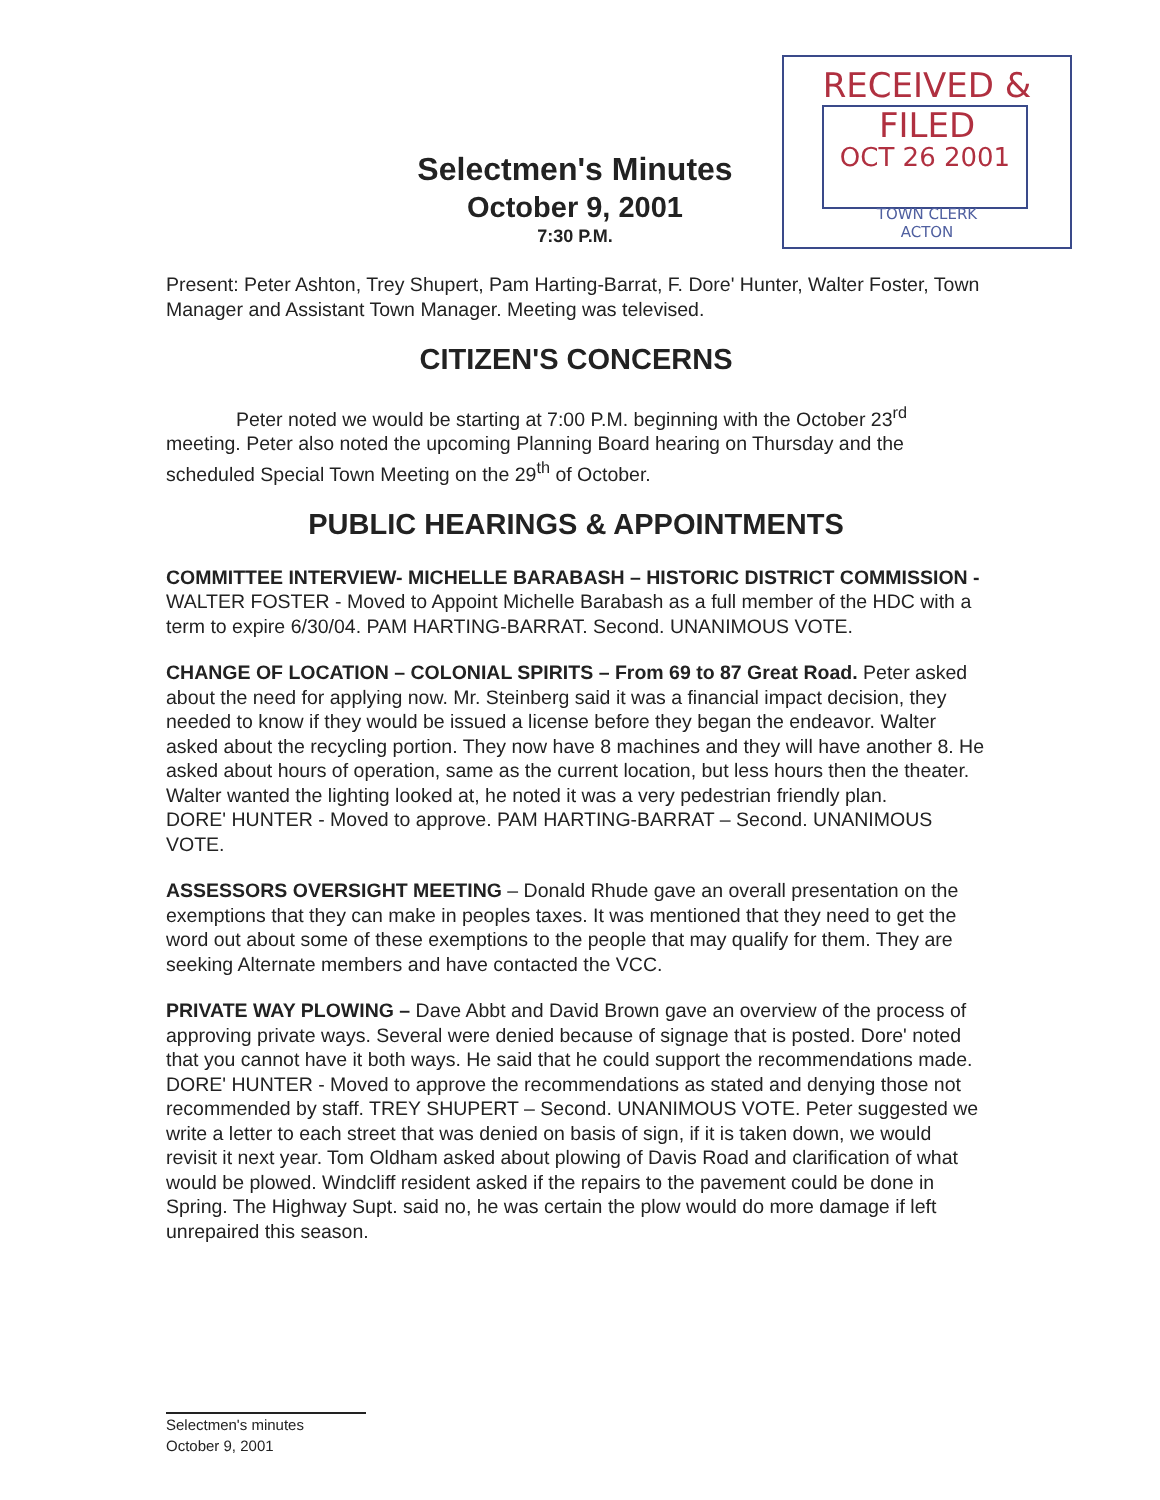RECEIVED & FILED
OCT 26 2001
TOWN CLERK
ACTON
Selectmen's Minutes
October 9, 2001
7:30 P.M.
Present: Peter Ashton, Trey Shupert, Pam Harting-Barrat, F. Dore' Hunter, Walter Foster, Town Manager and Assistant Town Manager. Meeting was televised.
CITIZEN'S CONCERNS
Peter noted we would be starting at 7:00 P.M. beginning with the October 23<sup>rd</sup> meeting. Peter also noted the upcoming Planning Board hearing on Thursday and the scheduled Special Town Meeting on the 29<sup>th</sup> of October.
PUBLIC HEARINGS & APPOINTMENTS
COMMITTEE INTERVIEW- MICHELLE BARABASH – HISTORIC DISTRICT COMMISSION - WALTER FOSTER - Moved to Appoint Michelle Barabash as a full member of the HDC with a term to expire 6/30/04. PAM HARTING-BARRAT. Second. UNANIMOUS VOTE.
CHANGE OF LOCATION – COLONIAL SPIRITS – From 69 to 87 Great Road. Peter asked about the need for applying now. Mr. Steinberg said it was a financial impact decision, they needed to know if they would be issued a license before they began the endeavor. Walter asked about the recycling portion. They now have 8 machines and they will have another 8. He asked about hours of operation, same as the current location, but less hours then the theater. Walter wanted the lighting looked at, he noted it was a very pedestrian friendly plan.
DORE' HUNTER - Moved to approve. PAM HARTING-BARRAT – Second. UNANIMOUS VOTE.
ASSESSORS OVERSIGHT MEETING – Donald Rhude gave an overall presentation on the exemptions that they can make in peoples taxes. It was mentioned that they need to get the word out about some of these exemptions to the people that may qualify for them. They are seeking Alternate members and have contacted the VCC.
PRIVATE WAY PLOWING – Dave Abbt and David Brown gave an overview of the process of approving private ways. Several were denied because of signage that is posted. Dore' noted that you cannot have it both ways. He said that he could support the recommendations made. DORE' HUNTER - Moved to approve the recommendations as stated and denying those not recommended by staff. TREY SHUPERT – Second. UNANIMOUS VOTE. Peter suggested we write a letter to each street that was denied on basis of sign, if it is taken down, we would revisit it next year. Tom Oldham asked about plowing of Davis Road and clarification of what would be plowed. Windcliff resident asked if the repairs to the pavement could be done in Spring. The Highway Supt. said no, he was certain the plow would do more damage if left unrepaired this season.
Selectmen's minutes
October 9, 2001